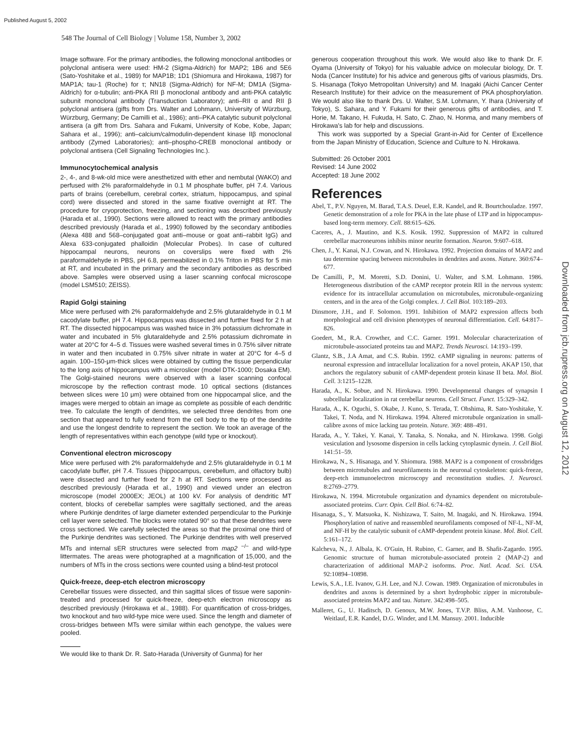Published August 5, 2002
548 The Journal of Cell Biology | Volume 158, Number 3, 2002
Downloaded from jcb.rupress.org on August 12, 2012
Image software. For the primary antibodies, the following monoclonal antibodies or polyclonal antisera were used: HM-2 (Sigma-Aldrich) for MAP2; 1B6 and 5E6 (Sato-Yoshitake et al., 1989) for MAP1B; 1D1 (Shiomura and Hirokawa, 1987) for MAP1A; tau-1 (Roche) for τ; NN18 (Sigma-Aldrich) for NF-M; DM1A (Sigma-Aldrich) for α-tubulin; anti-PKA RII β monoclonal antibody and anti-PKA catalytic subunit monoclonal antibody (Transduction Laboratory); anti–RII α and RII β polyclonal antisera (gifts from Drs. Walter and Lohmann, University of Würzburg, Würzburg, Germany; De Camilli et al., 1986); anti–PKA catalytic subunit polyclonal antisera (a gift from Drs. Sahara and Fukami, University of Kobe, Kobe, Japan; Sahara et al., 1996); anti–calcium/calmodulin-dependent kinase IIβ monoclonal antibody (Zymed Laboratories); anti–phospho-CREB monoclonal antibody or polyclonal antisera (Cell Signaling Technologies Inc.).
Immunocytochemical analysis
2-, 4-, and 8-wk-old mice were anesthetized with ether and nembutal (WAKO) and perfused with 2% paraformaldehyde in 0.1 M phosphate buffer, pH 7.4. Various parts of brains (cerebellum, cerebral cortex, striatum, hippocampus, and spinal cord) were dissected and stored in the same fixative overnight at RT. The procedure for cryoprotection, freezing, and sectioning was described previously (Harada et al., 1990). Sections were allowed to react with the primary antibodies described previously (Harada et al., 1990) followed by the secondary antibodies (Alexa 488 and 568–conjugated goat anti–mouse or goat anti–rabbit IgG) and Alexa 633-conjugated phalloidin (Molecular Probes). In case of cultured hippocampal neurons, neurons on coverslips were fixed with 2% paraformaldehyde in PBS, pH 6.8, permeabilized in 0.1% Triton in PBS for 5 min at RT, and incubated in the primary and the secondary antibodies as described above. Samples were observed using a laser scanning confocal microscope (model LSM510; ZEISS).
Rapid Golgi staining
Mice were perfused with 2% paraformaldehyde and 2.5% glutaraldehyde in 0.1 M cacodylate buffer, pH 7.4. Hippocampus was dissected and further fixed for 2 h at RT. The dissected hippocampus was washed twice in 3% potassium dichromate in water and incubated in 5% glutaraldehyde and 2.5% potassium dichromate in water at 20°C for 4–5 d. Tissues were washed several times in 0.75% silver nitrate in water and then incubated in 0.75% silver nitrate in water at 20°C for 4–5 d again. 100–150-μm-thick slices were obtained by cutting the tissue perpendicular to the long axis of hippocampus with a microslicer (model DTK-1000; Dosaka EM). The Golgi-stained neurons were observed with a laser scanning confocal microscope by the reflection contrast mode. 10 optical sections (distances between slices were 10 μm) were obtained from one hippocampal slice, and the images were merged to obtain an image as complete as possible of each dendritic tree. To calculate the length of dendrites, we selected three dendrites from one section that appeared to fully extend from the cell body to the tip of the dendrite and use the longest dendrite to represent the section. We took an average of the length of representatives within each genotype (wild type or knockout).
Conventional electron microscopy
Mice were perfused with 2% paraformaldehyde and 2.5% glutaraldehyde in 0.1 M cacodylate buffer, pH 7.4. Tissues (hippocampus, cerebellum, and olfactory bulb) were dissected and further fixed for 2 h at RT. Sections were processed as described previously (Harada et al., 1990) and viewed under an electron microscope (model 2000EX; JEOL) at 100 kV. For analysis of dendritic MT content, blocks of cerebellar samples were sagittally sectioned, and the areas where Purkinje dendrites of large diameter extended perpendicular to the Purkinje cell layer were selected. The blocks were rotated 90° so that these dendrites were cross sectioned. We carefully selected the areas so that the proximal one third of the Purkinje dendrites was sectioned. The Purkinje dendrites with well preserved MTs and internal sER structures were selected from map2 <sup>−/−</sup> and wild-type littermates. The areas were photographed at a magnification of 15,000, and the numbers of MTs in the cross sections were counted using a blind-test protocol
Quick-freeze, deep-etch electron microscopy
Cerebellar tissues were dissected, and thin sagittal slices of tissue were saponin-treated and processed for quick-freeze, deep-etch electron microscopy as described previously (Hirokawa et al., 1988). For quantification of cross-bridges, two knockout and two wild-type mice were used. Since the length and diameter of cross-bridges between MTs were similar within each genotype, the values were pooled.
We would like to thank Dr. R. Sato-Harada (University of Gunma) for her
generous cooperation throughout this work. We would also like to thank Dr. F. Oyama (University of Tokyo) for his valuable advice on molecular biology, Dr. T. Noda (Cancer Institute) for his advice and generous gifts of various plasmids, Drs. S. Hisanaga (Tokyo Metropolitan University) and M. Inagaki (Aichi Cancer Center Research Institute) for their advice on the measurement of PKA phosphorylation. We would also like to thank Drs. U. Walter, S.M. Lohmann, Y. Ihara (University of Tokyo), S. Sahara, and Y. Fukami for their generous gifts of antibodies, and T. Horie, M. Takano, H. Fukuda, H. Sato, C. Zhao, N. Honma, and many members of Hirokawa's lab for help and discussions.
This work was supported by a Special Grant-in-Aid for Center of Excellence from the Japan Ministry of Education, Science and Culture to N. Hirokawa.
Submitted: 26 October 2001
Revised: 14 June 2002
Accepted: 18 June 2002
References
Abel, T., P.V. Nguyen, M. Barad, T.A.S. Deuel, E.R. Kandel, and R. Bourtchouladze. 1997. Genetic demonstration of a role for PKA in the late phase of LTP and in hippocampus-based long-term memory. Cell. 88:615–626.
Caceres, A., J. Mautino, and K.S. Kosik. 1992. Suppression of MAP2 in cultured cerebellar macroneurons inhibits minor neurite formation. Neuron. 9:607–618.
Chen, J., Y. Kanai, N.J. Cowan, and N. Hirokawa. 1992. Projection domains of MAP2 and tau determine spacing between microtubules in dendrites and axons. Nature. 360:674–677.
De Camilli, P., M. Moretti, S.D. Donini, U. Walter, and S.M. Lohmann. 1986. Heterogeneous distribution of the cAMP receptor protein RII in the nervous system: evidence for its intracellular accumulation on microtubules, microtubule-organizing centers, and in the area of the Golgi complex. J. Cell Biol. 103:189–203.
Dinsmore, J.H., and F. Solomon. 1991. Inhibition of MAP2 expression affects both morphological and cell division phenotypes of neuronal differentiation. Cell. 64:817–826.
Goedert, M., R.A. Crowther, and C.C. Garner. 1991. Molecular characterization of microtubule-associated proteins tau and MAP2. Trends Neurosci. 14:193–199.
Glantz, S.B., J.A Amat, and C.S. Rubin. 1992. cAMP signaling in neurons: patterns of neuronal expression and intracellular localization for a novel protein, AKAP 150, that anchors the regulatory subunit of cAMP-dependent protein kinase II beta. Mol. Biol. Cell. 3:1215–1228.
Harada, A., K. Sobue, and N. Hirokawa. 1990. Developmental changes of synapsin I subcellular localization in rat cerebellar neurons. Cell Struct. Funct. 15:329–342.
Harada, A., K. Oguchi, S. Okabe, J. Kuno, S. Terada, T. Ohshima, R. Sato-Yoshitake, Y. Takei, T. Noda, and N. Hirokawa. 1994. Altered microtubule organization in small-calibre axons of mice lacking tau protein. Nature. 369: 488–491.
Harada, A., Y. Takei, Y. Kanai, Y. Tanaka, S. Nonaka, and N. Hirokawa. 1998. Golgi vesiculation and lysosome dispersion in cells lacking cytoplasmic dynein. J. Cell Biol. 141:51–59.
Hirokawa, N., S. Hisanaga, and Y. Shiomura. 1988. MAP2 is a component of crossbridges between microtubules and neurofilaments in the neuronal cytoskeleton: quick-freeze, deep-etch immunoelectron microscopy and reconstitution studies. J. Neurosci. 8:2769–2779.
Hirokawa, N. 1994. Microtubule organization and dynamics dependent on microtubule-associated proteins. Curr. Opin. Cell Biol. 6:74–82.
Hisanaga, S., Y. Matsuoka, K. Nishizawa, T. Saito, M. Inagaki, and N. Hirokawa. 1994. Phosphorylation of native and reassembled neurofilaments composed of NF-L, NF-M, and NF-H by the catalytic subunit of cAMP-dependent protein kinase. Mol. Biol. Cell. 5:161–172.
Kalcheva, N., J. Albala, K. O'Guin, H. Rubino, C. Garner, and B. Shafit-Zagardo. 1995. Genomic structure of human microtubule-associated protein 2 (MAP-2) and characterization of additional MAP-2 isoforms. Proc. Natl. Acad. Sci. USA. 92:10894–10898.
Lewis, S.A., I.E. Ivanov, G.H. Lee, and N.J. Cowan. 1989. Organization of microtubules in dendrites and axons is determined by a short hydrophobic zipper in microtubule-associated proteins MAP2 and tau. Nature. 342:498–505.
Malleret, G., U. Haditsch, D. Genoux, M.W. Jones, T.V.P. Bliss, A.M. Vanhoose, C. Weitlauf, E.R. Kandel, D.G. Winder, and I.M. Mansuy. 2001. Inducible